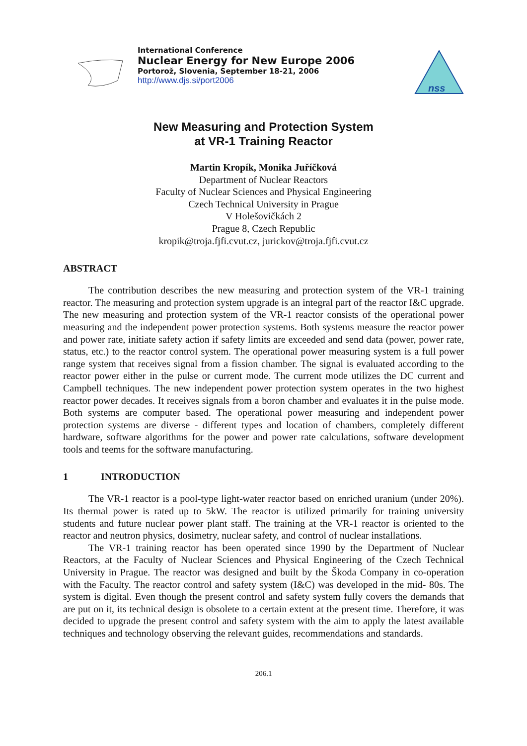International Conference
Nuclear Energy for New Europe 2006
Portorož, Slovenia, September 18-21, 2006
http://www.djs.si/port2006
nss
New Measuring and Protection System
at VR-1 Training Reactor
Martin Kropík, Monika Juříčková
Department of Nuclear Reactors
Faculty of Nuclear Sciences and Physical Engineering
Czech Technical University in Prague
V Holešovičkách 2
Prague 8, Czech Republic
kropik@troja.fjfi.cvut.cz, jurickov@troja.fjfi.cvut.cz
ABSTRACT
The contribution describes the new measuring and protection system of the VR-1 training reactor. The measuring and protection system upgrade is an integral part of the reactor I&C upgrade. The new measuring and protection system of the VR-1 reactor consists of the operational power measuring and the independent power protection systems. Both systems measure the reactor power and power rate, initiate safety action if safety limits are exceeded and send data (power, power rate, status, etc.) to the reactor control system. The operational power measuring system is a full power range system that receives signal from a fission chamber. The signal is evaluated according to the reactor power either in the pulse or current mode. The current mode utilizes the DC current and Campbell techniques. The new independent power protection system operates in the two highest reactor power decades. It receives signals from a boron chamber and evaluates it in the pulse mode. Both systems are computer based. The operational power measuring and independent power protection systems are diverse - different types and location of chambers, completely different hardware, software algorithms for the power and power rate calculations, software development tools and teems for the software manufacturing.
1 INTRODUCTION
The VR-1 reactor is a pool-type light-water reactor based on enriched uranium (under 20%). Its thermal power is rated up to 5kW. The reactor is utilized primarily for training university students and future nuclear power plant staff. The training at the VR-1 reactor is oriented to the reactor and neutron physics, dosimetry, nuclear safety, and control of nuclear installations.
The VR-1 training reactor has been operated since 1990 by the Department of Nuclear Reactors, at the Faculty of Nuclear Sciences and Physical Engineering of the Czech Technical University in Prague. The reactor was designed and built by the Škoda Company in co-operation with the Faculty. The reactor control and safety system (I&C) was developed in the mid- 80s. The system is digital. Even though the present control and safety system fully covers the demands that are put on it, its technical design is obsolete to a certain extent at the present time. Therefore, it was decided to upgrade the present control and safety system with the aim to apply the latest available techniques and technology observing the relevant guides, recommendations and standards.
206.1